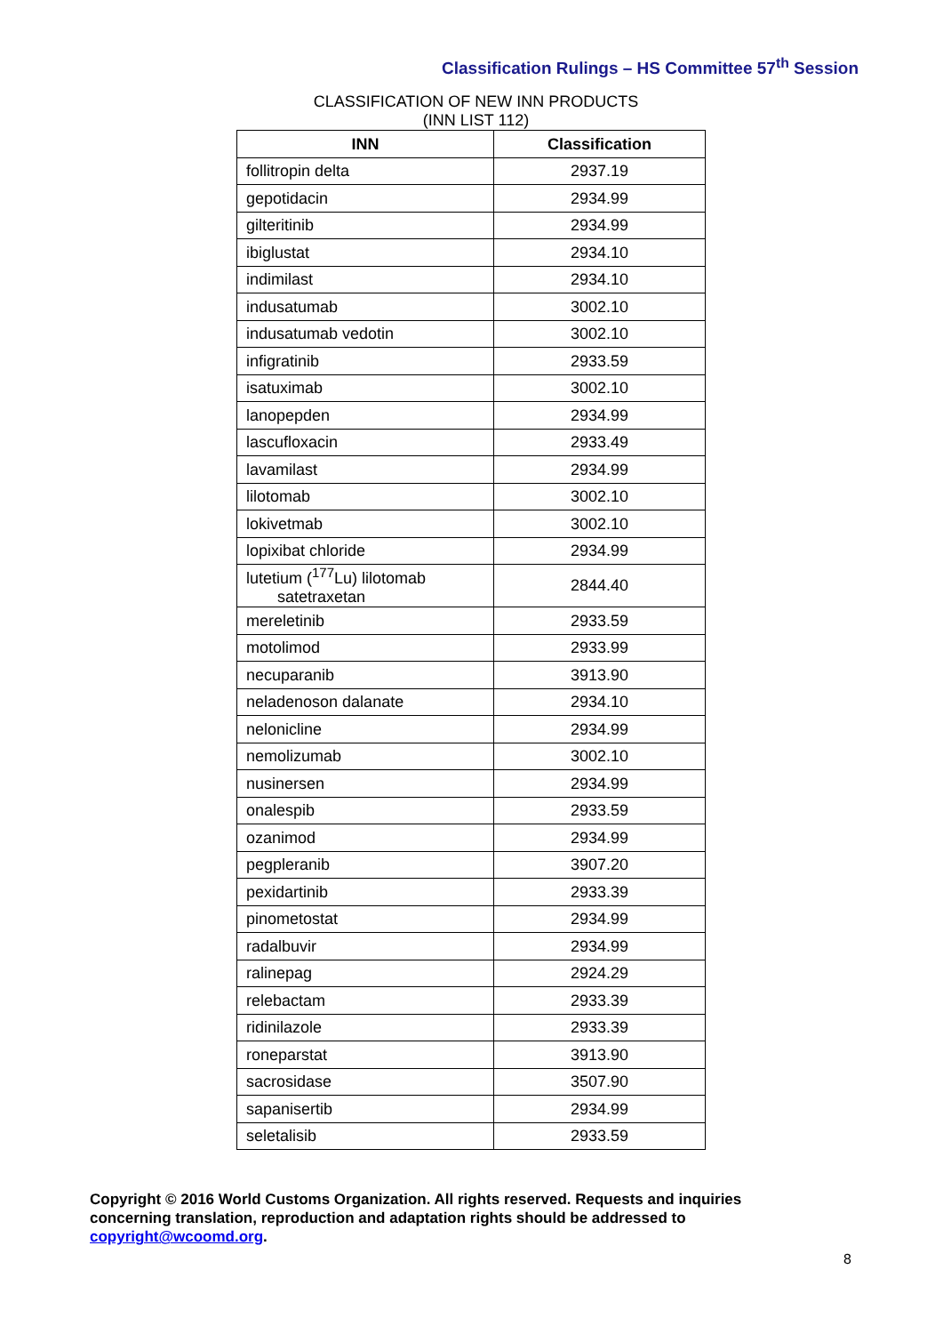Classification Rulings – HS Committee 57<sup>th</sup> Session
CLASSIFICATION OF NEW INN PRODUCTS
(INN LIST 112)
| INN | Classification |
| --- | --- |
| follitropin delta | 2937.19 |
| gepotidacin | 2934.99 |
| gilteritinib | 2934.99 |
| ibiglustat | 2934.10 |
| indimilast | 2934.10 |
| indusatumab | 3002.10 |
| indusatumab vedotin | 3002.10 |
| infigratinib | 2933.59 |
| isatuximab | 3002.10 |
| lanopepden | 2934.99 |
| lascufloxacin | 2933.49 |
| lavamilast | 2934.99 |
| lilotomab | 3002.10 |
| lokivetmab | 3002.10 |
| lopixibat chloride | 2934.99 |
| lutetium (<sup>177</sup>Lu) lilotomab satetraxetan | 2844.40 |
| mereletinib | 2933.59 |
| motolimod | 2933.99 |
| necuparanib | 3913.90 |
| neladenoson dalanate | 2934.10 |
| nelonicline | 2934.99 |
| nemolizumab | 3002.10 |
| nusinersen | 2934.99 |
| onalespib | 2933.59 |
| ozanimod | 2934.99 |
| pegpleranib | 3907.20 |
| pexidartinib | 2933.39 |
| pinometostat | 2934.99 |
| radalbuvir | 2934.99 |
| ralinepag | 2924.29 |
| relebactam | 2933.39 |
| ridinilazole | 2933.39 |
| roneparstat | 3913.90 |
| sacrosidase | 3507.90 |
| sapanisertib | 2934.99 |
| seletalisib | 2933.59 |
Copyright © 2016 World Customs Organization. All rights reserved. Requests and inquiries concerning translation, reproduction and adaptation rights should be addressed to copyright@wcoomd.org.
8